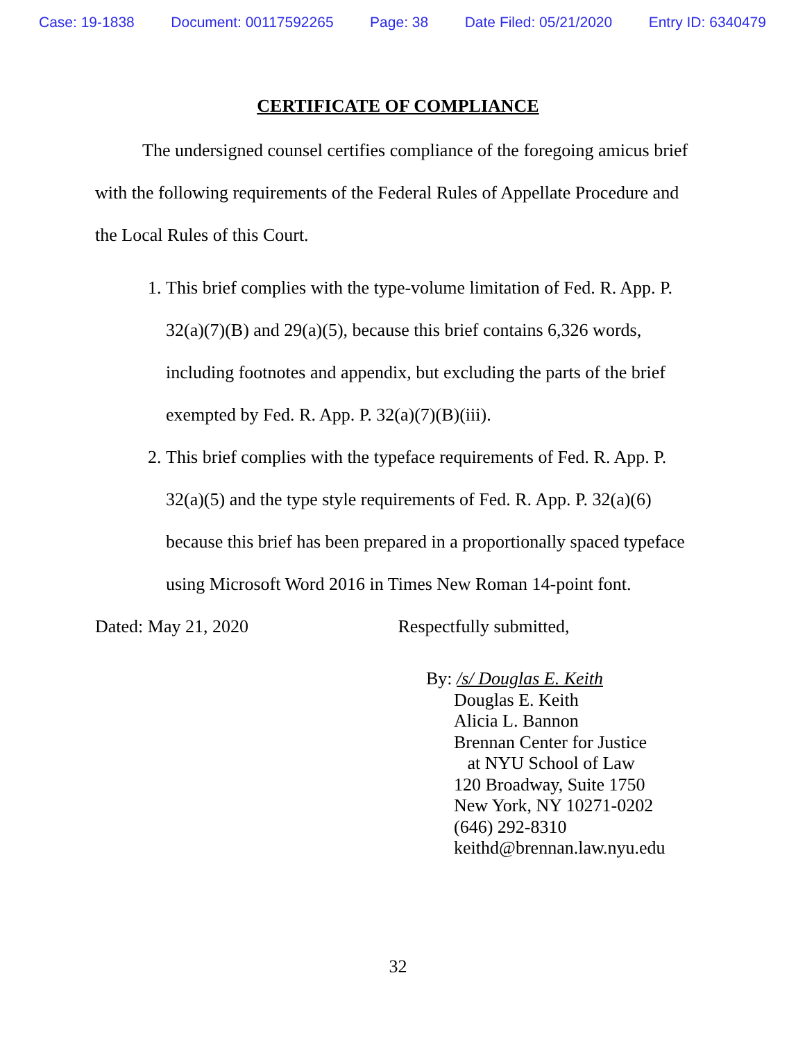Case: 19-1838 Document: 00117592265 Page: 38 Date Filed: 05/21/2020 Entry ID: 6340479
CERTIFICATE OF COMPLIANCE
The undersigned counsel certifies compliance of the foregoing amicus brief with the following requirements of the Federal Rules of Appellate Procedure and the Local Rules of this Court.
1. This brief complies with the type-volume limitation of Fed. R. App. P. 32(a)(7)(B) and 29(a)(5), because this brief contains 6,326 words, including footnotes and appendix, but excluding the parts of the brief exempted by Fed. R. App. P. 32(a)(7)(B)(iii).
2. This brief complies with the typeface requirements of Fed. R. App. P. 32(a)(5) and the type style requirements of Fed. R. App. P. 32(a)(6) because this brief has been prepared in a proportionally spaced typeface using Microsoft Word 2016 in Times New Roman 14-point font.
Dated: May 21, 2020 Respectfully submitted,
By: /s/ Douglas E. Keith
Douglas E. Keith
Alicia L. Bannon
Brennan Center for Justice
at NYU School of Law
120 Broadway, Suite 1750
New York, NY 10271-0202
(646) 292-8310
keithd@brennan.law.nyu.edu
32